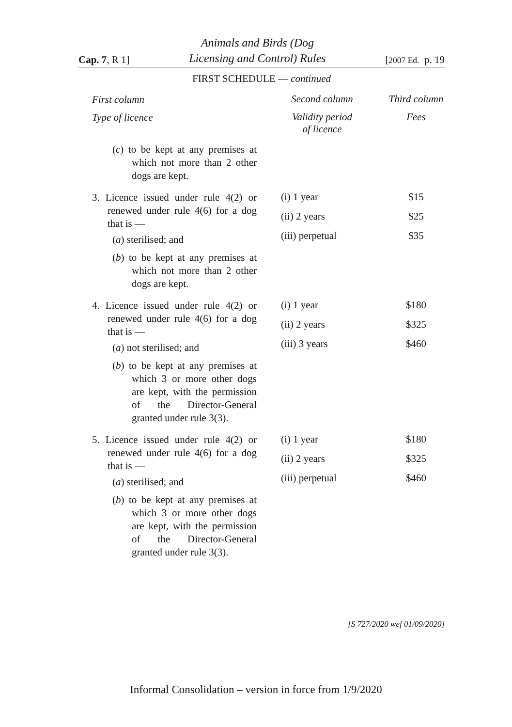Cap. 7, R 1] Animals and Birds (Dog
Licensing and Control) Rules [2007 Ed. p. 19
FIRST SCHEDULE — continued
| First column | Second column | Third column |
| --- | --- | --- |
| Type of licence | Validity period of licence | Fees |
| ( c ) to be kept at any premises at which not more than 2 other dogs are kept. | | |
| 3. Licence issued under rule 4(2) or renewed under rule 4(6) for a dog that is — ( a ) sterilised; and ( b ) to be kept at any premises at which not more than 2 other dogs are kept. | (i) 1 year (ii) 2 years (iii) perpetual | $15 $25 $35 |
| 4. Licence issued under rule 4(2) or renewed under rule 4(6) for a dog that is — ( a ) not sterilised; and ( b ) to be kept at any premises at which 3 or more other dogs are kept, with the permission of the Director-General granted under rule 3(3). | (i) 1 year (ii) 2 years (iii) 3 years | $180 $325 $460 |
| 5. Licence issued under rule 4(2) or renewed under rule 4(6) for a dog that is — ( a ) sterilised; and ( b ) to be kept at any premises at which 3 or more other dogs are kept, with the permission of the Director-General granted under rule 3(3). | (i) 1 year (ii) 2 years (iii) perpetual | $180 $325 $460 |
[S 727/2020 wef 01/09/2020]
Informal Consolidation – version in force from 1/9/2020